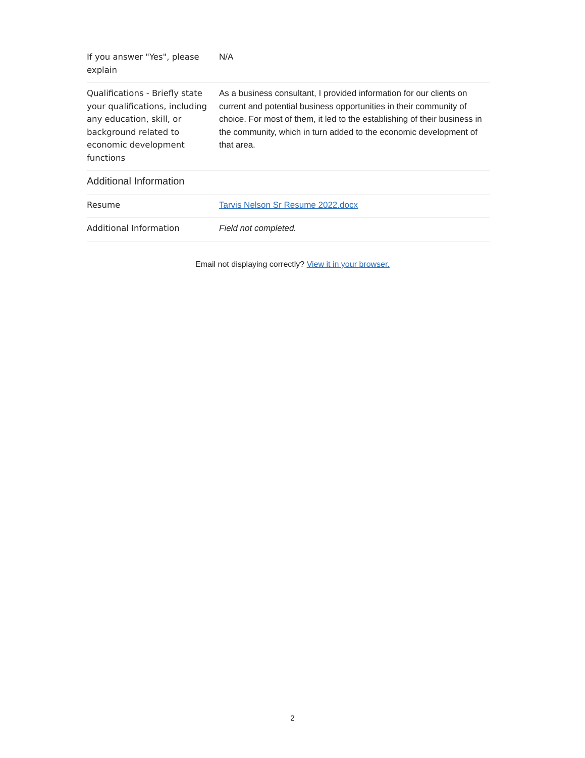| If you answer "Yes", please explain | N/A |
| Qualifications - Briefly state your qualifications, including any education, skill, or background related to economic development functions | As a business consultant, I provided information for our clients on current and potential business opportunities in their community of choice. For most of them, it led to the establishing of their business in the community, which in turn added to the economic development of that area. |
| Additional Information | |
| Resume | Tarvis Nelson Sr Resume 2022.docx |
| Additional Information | Field not completed. |
Email not displaying correctly? View it in your browser.
2